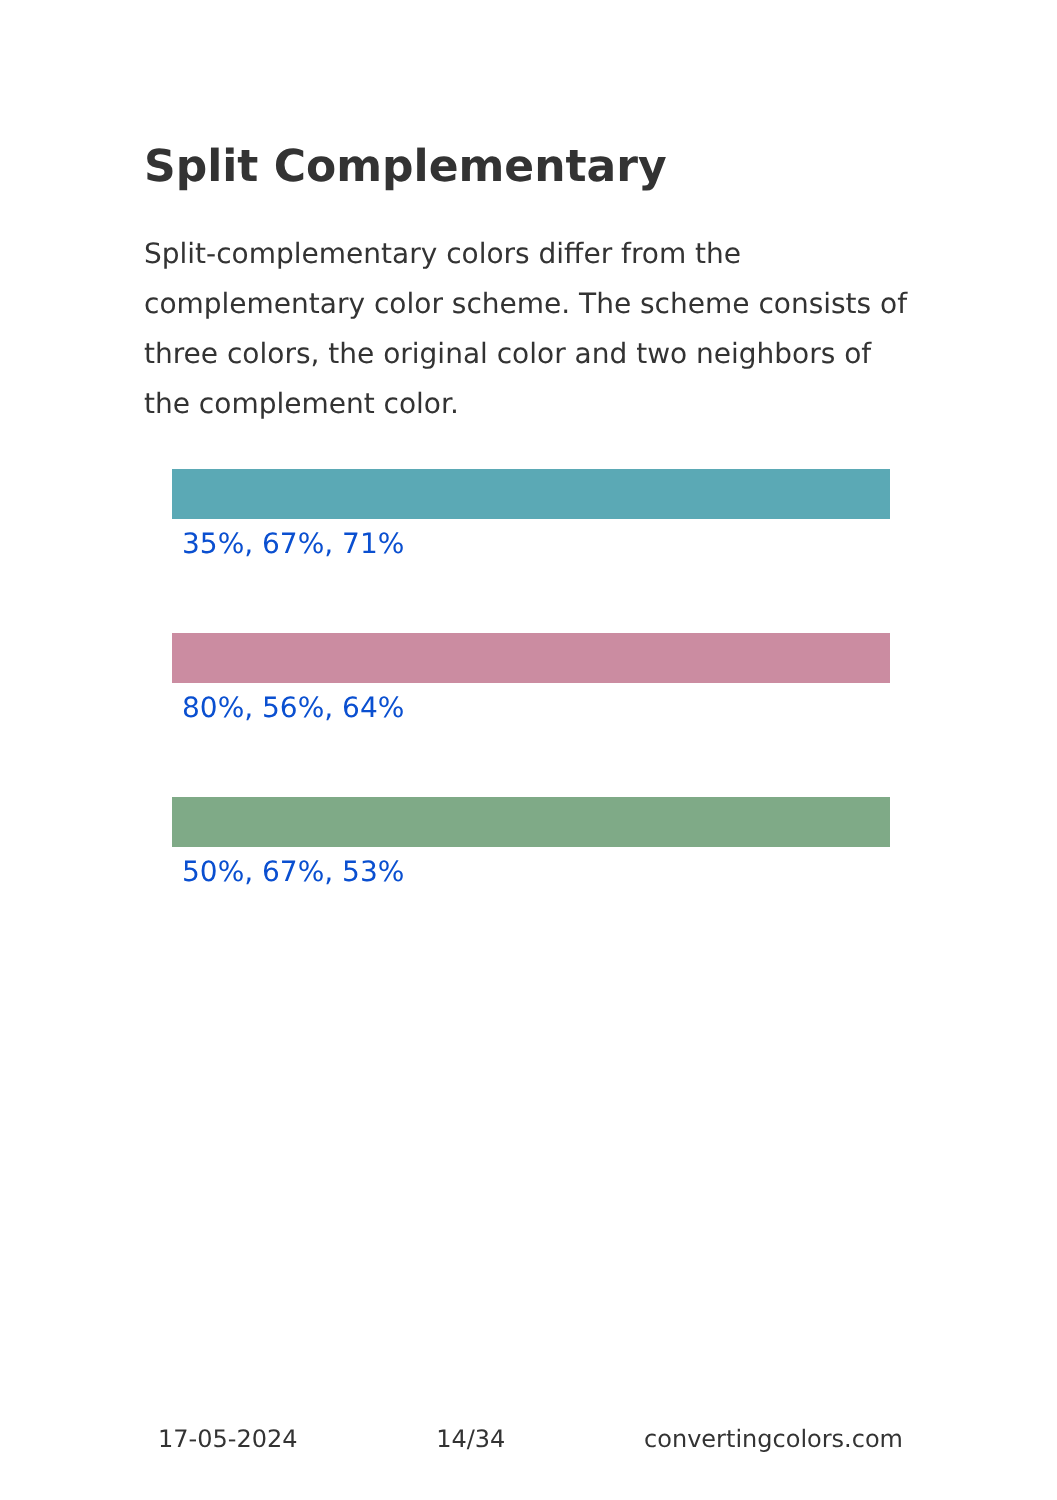Split Complementary
Split-complementary colors differ from the complementary color scheme. The scheme consists of three colors, the original color and two neighbors of the complement color.
35%, 67%, 71%
80%, 56%, 64%
50%, 67%, 53%
17-05-2024 14/34 convertingcolors.com